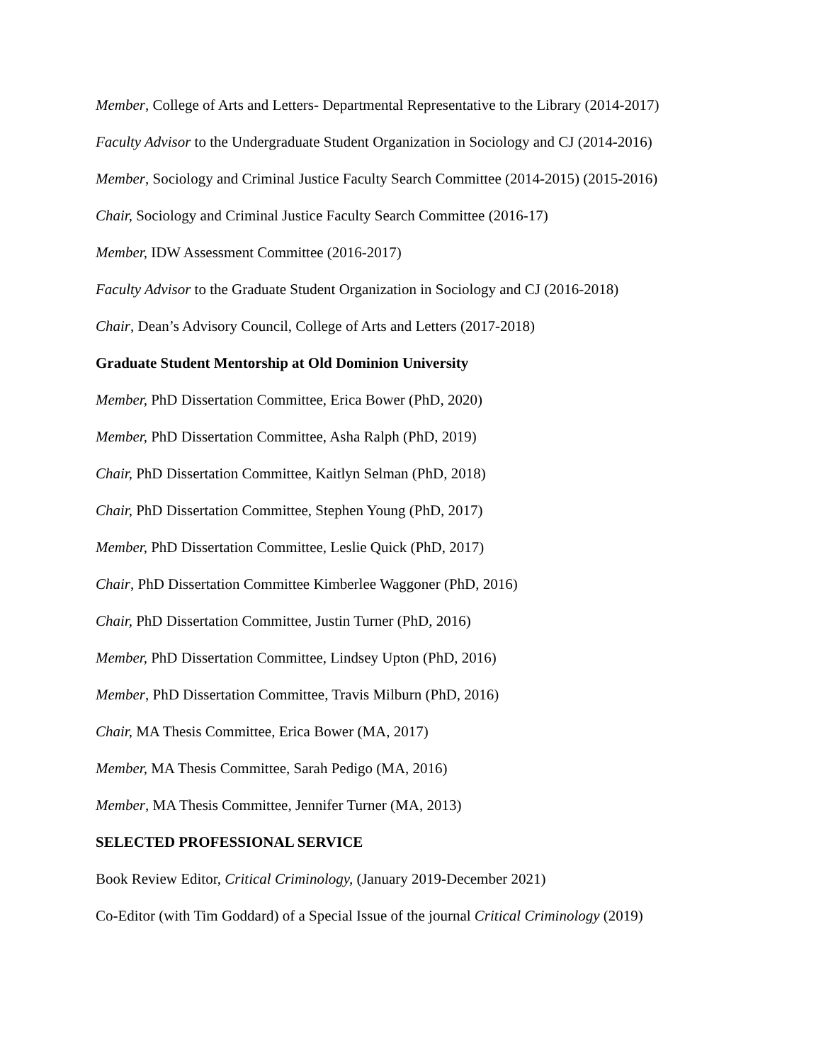Member, College of Arts and Letters- Departmental Representative to the Library (2014-2017)
Faculty Advisor to the Undergraduate Student Organization in Sociology and CJ (2014-2016)
Member, Sociology and Criminal Justice Faculty Search Committee (2014-2015) (2015-2016)
Chair, Sociology and Criminal Justice Faculty Search Committee (2016-17)
Member, IDW Assessment Committee (2016-2017)
Faculty Advisor to the Graduate Student Organization in Sociology and CJ (2016-2018)
Chair, Dean’s Advisory Council, College of Arts and Letters (2017-2018)
Graduate Student Mentorship at Old Dominion University
Member, PhD Dissertation Committee, Erica Bower (PhD, 2020)
Member, PhD Dissertation Committee, Asha Ralph (PhD, 2019)
Chair, PhD Dissertation Committee, Kaitlyn Selman (PhD, 2018)
Chair, PhD Dissertation Committee, Stephen Young (PhD, 2017)
Member, PhD Dissertation Committee, Leslie Quick (PhD, 2017)
Chair, PhD Dissertation Committee Kimberlee Waggoner (PhD, 2016)
Chair, PhD Dissertation Committee, Justin Turner (PhD, 2016)
Member, PhD Dissertation Committee, Lindsey Upton (PhD, 2016)
Member, PhD Dissertation Committee, Travis Milburn (PhD, 2016)
Chair, MA Thesis Committee, Erica Bower (MA, 2017)
Member, MA Thesis Committee, Sarah Pedigo (MA, 2016)
Member, MA Thesis Committee, Jennifer Turner (MA, 2013)
SELECTED PROFESSIONAL SERVICE
Book Review Editor, Critical Criminology, (January 2019-December 2021)
Co-Editor (with Tim Goddard) of a Special Issue of the journal Critical Criminology (2019)